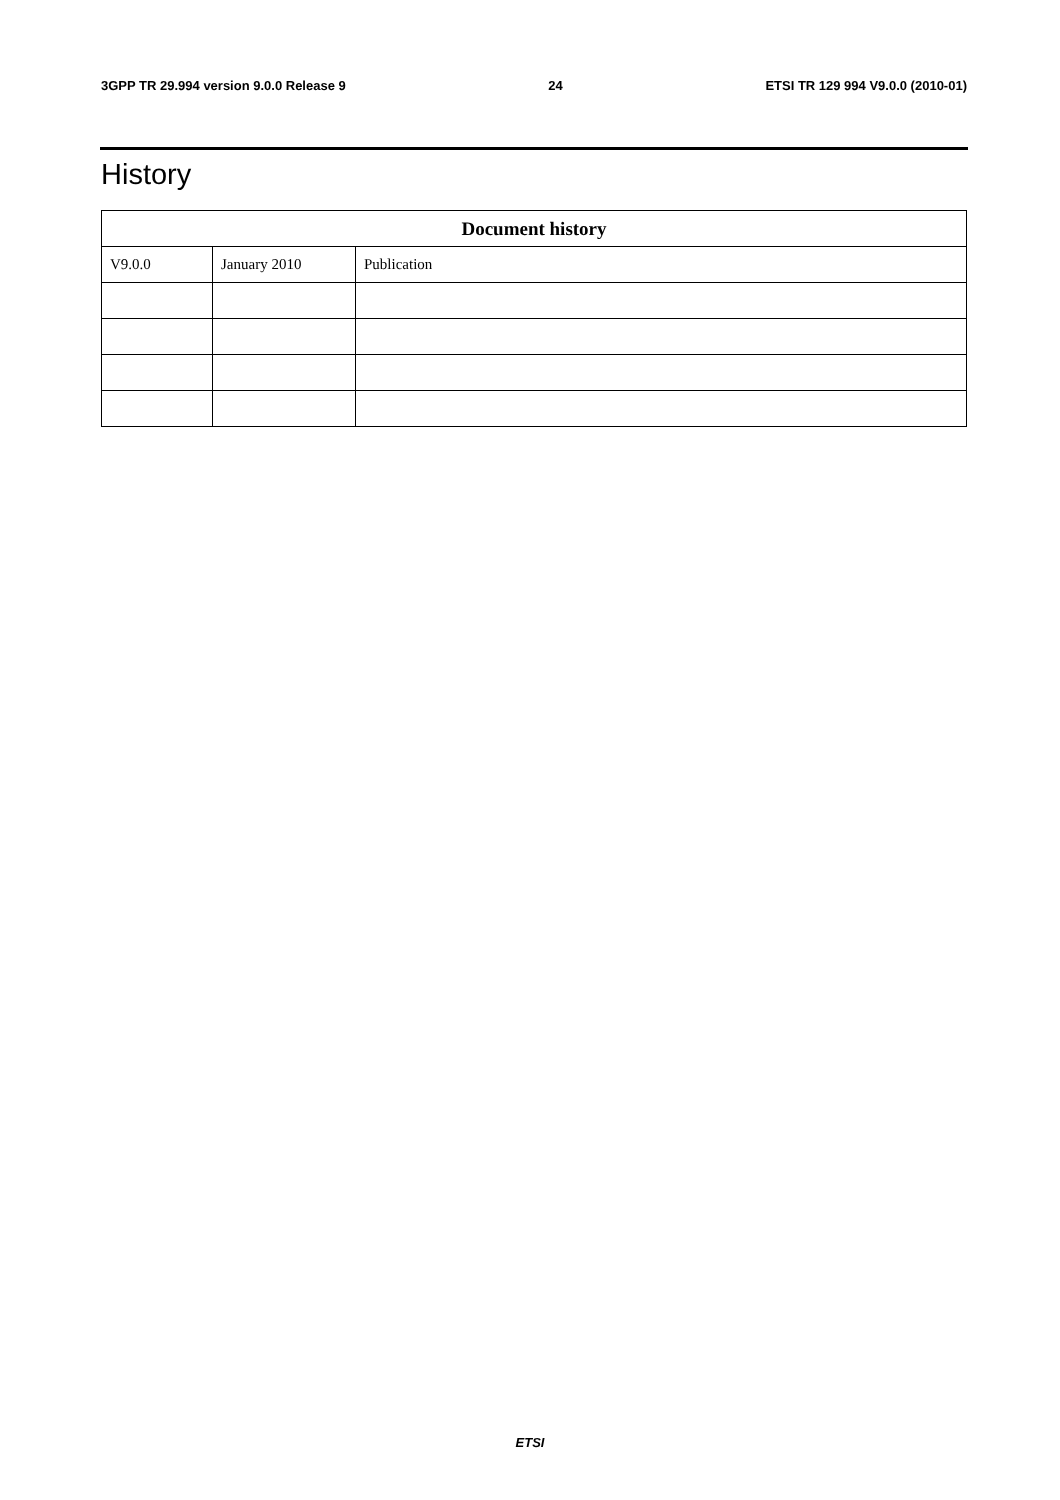3GPP TR 29.994 version 9.0.0 Release 9 24 ETSI TR 129 994 V9.0.0 (2010-01)
History
| Document history | | |
| --- | --- | --- |
| V9.0.0 | January 2010 | Publication |
ETSI